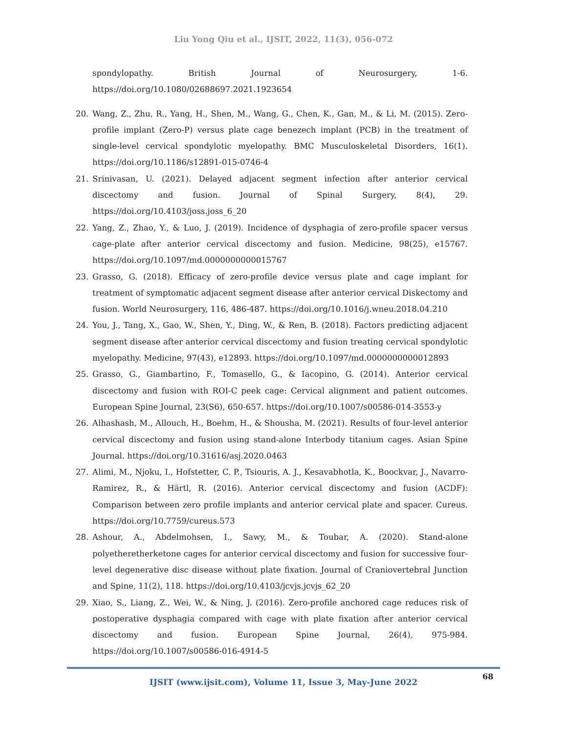Liu Yong Qiu et al., IJSIT, 2022, 11(3), 056-072
spondylopathy. British Journal of Neurosurgery, 1-6. https://doi.org/10.1080/02688697.2021.1923654
20. Wang, Z., Zhu, R., Yang, H., Shen, M., Wang, G., Chen, K., Gan, M., & Li, M. (2015). Zero-profile implant (Zero-P) versus plate cage benezech implant (PCB) in the treatment of single-level cervical spondylotic myelopathy. BMC Musculoskeletal Disorders, 16(1). https://doi.org/10.1186/s12891-015-0746-4
21. Srinivasan, U. (2021). Delayed adjacent segment infection after anterior cervical discectomy and fusion. Journal of Spinal Surgery, 8(4), 29. https://doi.org/10.4103/joss.joss_6_20
22. Yang, Z., Zhao, Y., & Luo, J. (2019). Incidence of dysphagia of zero-profile spacer versus cage-plate after anterior cervical discectomy and fusion. Medicine, 98(25), e15767. https://doi.org/10.1097/md.0000000000015767
23. Grasso, G. (2018). Efficacy of zero-profile device versus plate and cage implant for treatment of symptomatic adjacent segment disease after anterior cervical Diskectomy and fusion. World Neurosurgery, 116, 486-487. https://doi.org/10.1016/j.wneu.2018.04.210
24. You, J., Tang, X., Gao, W., Shen, Y., Ding, W., & Ren, B. (2018). Factors predicting adjacent segment disease after anterior cervical discectomy and fusion treating cervical spondylotic myelopathy. Medicine, 97(43), e12893. https://doi.org/10.1097/md.0000000000012893
25. Grasso, G., Giambartino, F., Tomasello, G., & Iacopino, G. (2014). Anterior cervical discectomy and fusion with ROI-C peek cage: Cervical alignment and patient outcomes. European Spine Journal, 23(S6), 650-657. https://doi.org/10.1007/s00586-014-3553-y
26. Alhashash, M., Allouch, H., Boehm, H., & Shousha, M. (2021). Results of four-level anterior cervical discectomy and fusion using stand-alone Interbody titanium cages. Asian Spine Journal. https://doi.org/10.31616/asj.2020.0463
27. Alimi, M., Njoku, I., Hofstetter, C. P., Tsiouris, A. J., Kesavabhotla, K., Boockvar, J., Navarro-Ramirez, R., & Härtl, R. (2016). Anterior cervical discectomy and fusion (ACDF): Comparison between zero profile implants and anterior cervical plate and spacer. Cureus. https://doi.org/10.7759/cureus.573
28. Ashour, A., Abdelmohsen, I., Sawy, M., & Toubar, A. (2020). Stand-alone polyetheretherketone cages for anterior cervical discectomy and fusion for successive four-level degenerative disc disease without plate fixation. Journal of Craniovertebral Junction and Spine, 11(2), 118. https://doi.org/10.4103/jcvjs.jcvjs_62_20
29. Xiao, S., Liang, Z., Wei, W., & Ning, J. (2016). Zero-profile anchored cage reduces risk of postoperative dysphagia compared with cage with plate fixation after anterior cervical discectomy and fusion. European Spine Journal, 26(4), 975-984. https://doi.org/10.1007/s00586-016-4914-5
68
IJSIT (www.ijsit.com), Volume 11, Issue 3, May-June 2022